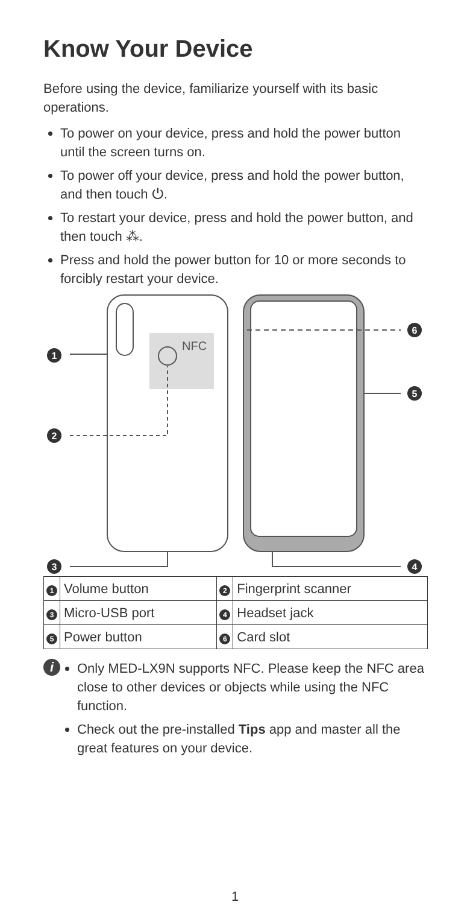Know Your Device
Before using the device, familiarize yourself with its basic operations.
To power on your device, press and hold the power button until the screen turns on.
To power off your device, press and hold the power button, and then touch ⏻.
To restart your device, press and hold the power button, and then touch ⁂.
Press and hold the power button for 10 or more seconds to forcibly restart your device.
NFC
1
2
3
6
5
4
| 1 | Volume button | 2 | Fingerprint scanner |
| 3 | Micro-USB port | 4 | Headset jack |
| 5 | Power button | 6 | Card slot |
i
Only MED-LX9N supports NFC. Please keep the NFC area close to other devices or objects while using the NFC function.
Check out the pre-installed Tips app and master all the great features on your device.
1